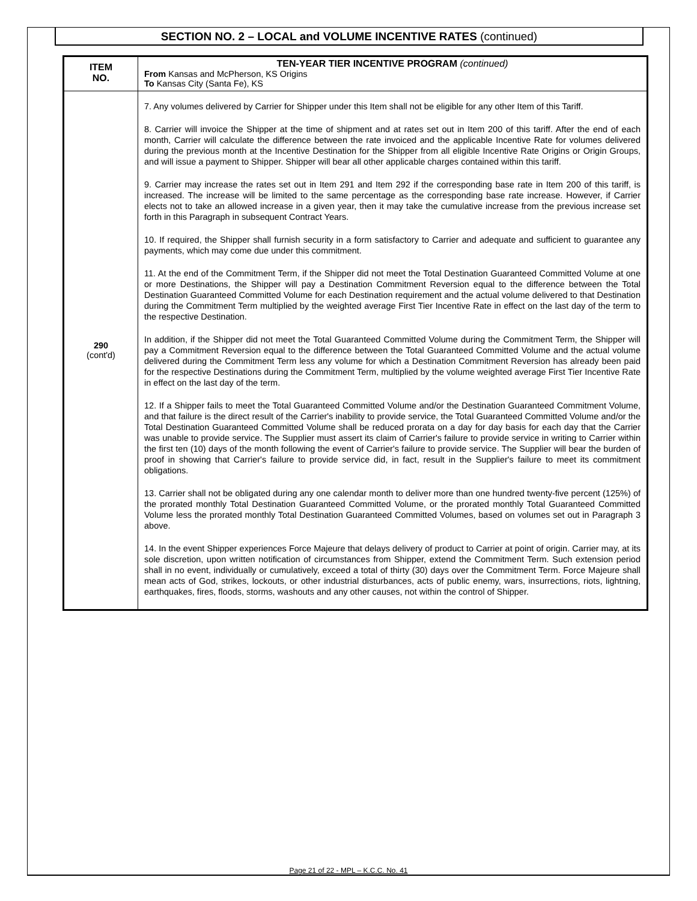SECTION NO. 2 – LOCAL and VOLUME INCENTIVE RATES (continued)
| ITEM NO. | TEN-YEAR TIER INCENTIVE PROGRAM (continued) From Kansas and McPherson, KS Origins To Kansas City (Santa Fe), KS |
| 290 (cont'd) | 7. Any volumes delivered by Carrier for Shipper under this Item shall not be eligible for any other Item of this Tariff. 8. Carrier will invoice the Shipper at the time of shipment and at rates set out in Item 200 of this tariff. After the end of each month, Carrier will calculate the difference between the rate invoiced and the applicable Incentive Rate for volumes delivered during the previous month at the Incentive Destination for the Shipper from all eligible Incentive Rate Origins or Origin Groups, and will issue a payment to Shipper. Shipper will bear all other applicable charges contained within this tariff. 9. Carrier may increase the rates set out in Item 291 and Item 292 if the corresponding base rate in Item 200 of this tariff, is increased. The increase will be limited to the same percentage as the corresponding base rate increase. However, if Carrier elects not to take an allowed increase in a given year, then it may take the cumulative increase from the previous increase set forth in this Paragraph in subsequent Contract Years. 10. If required, the Shipper shall furnish security in a form satisfactory to Carrier and adequate and sufficient to guarantee any payments, which may come due under this commitment. 11. At the end of the Commitment Term, if the Shipper did not meet the Total Destination Guaranteed Committed Volume at one or more Destinations, the Shipper will pay a Destination Commitment Reversion equal to the difference between the Total Destination Guaranteed Committed Volume for each Destination requirement and the actual volume delivered to that Destination during the Commitment Term multiplied by the weighted average First Tier Incentive Rate in effect on the last day of the term to the respective Destination. In addition, if the Shipper did not meet the Total Guaranteed Committed Volume during the Commitment Term, the Shipper will pay a Commitment Reversion equal to the difference between the Total Guaranteed Committed Volume and the actual volume delivered during the Commitment Term less any volume for which a Destination Commitment Reversion has already been paid for the respective Destinations during the Commitment Term, multiplied by the volume weighted average First Tier Incentive Rate in effect on the last day of the term. 12. If a Shipper fails to meet the Total Guaranteed Committed Volume and/or the Destination Guaranteed Commitment Volume, and that failure is the direct result of the Carrier's inability to provide service, the Total Guaranteed Committed Volume and/or the Total Destination Guaranteed Committed Volume shall be reduced prorata on a day for day basis for each day that the Carrier was unable to provide service. The Supplier must assert its claim of Carrier's failure to provide service in writing to Carrier within the first ten (10) days of the month following the event of Carrier's failure to provide service. The Supplier will bear the burden of proof in showing that Carrier's failure to provide service did, in fact, result in the Supplier's failure to meet its commitment obligations. 13. Carrier shall not be obligated during any one calendar month to deliver more than one hundred twenty-five percent (125%) of the prorated monthly Total Destination Guaranteed Committed Volume, or the prorated monthly Total Guaranteed Committed Volume less the prorated monthly Total Destination Guaranteed Committed Volumes, based on volumes set out in Paragraph 3 above. 14. In the event Shipper experiences Force Majeure that delays delivery of product to Carrier at point of origin. Carrier may, at its sole discretion, upon written notification of circumstances from Shipper, extend the Commitment Term. Such extension period shall in no event, individually or cumulatively, exceed a total of thirty (30) days over the Commitment Term. Force Majeure shall mean acts of God, strikes, lockouts, or other industrial disturbances, acts of public enemy, wars, insurrections, riots, lightning, earthquakes, fires, floods, storms, washouts and any other causes, not within the control of Shipper. |
Page 21 of 22 - MPL – K.C.C. No. 41